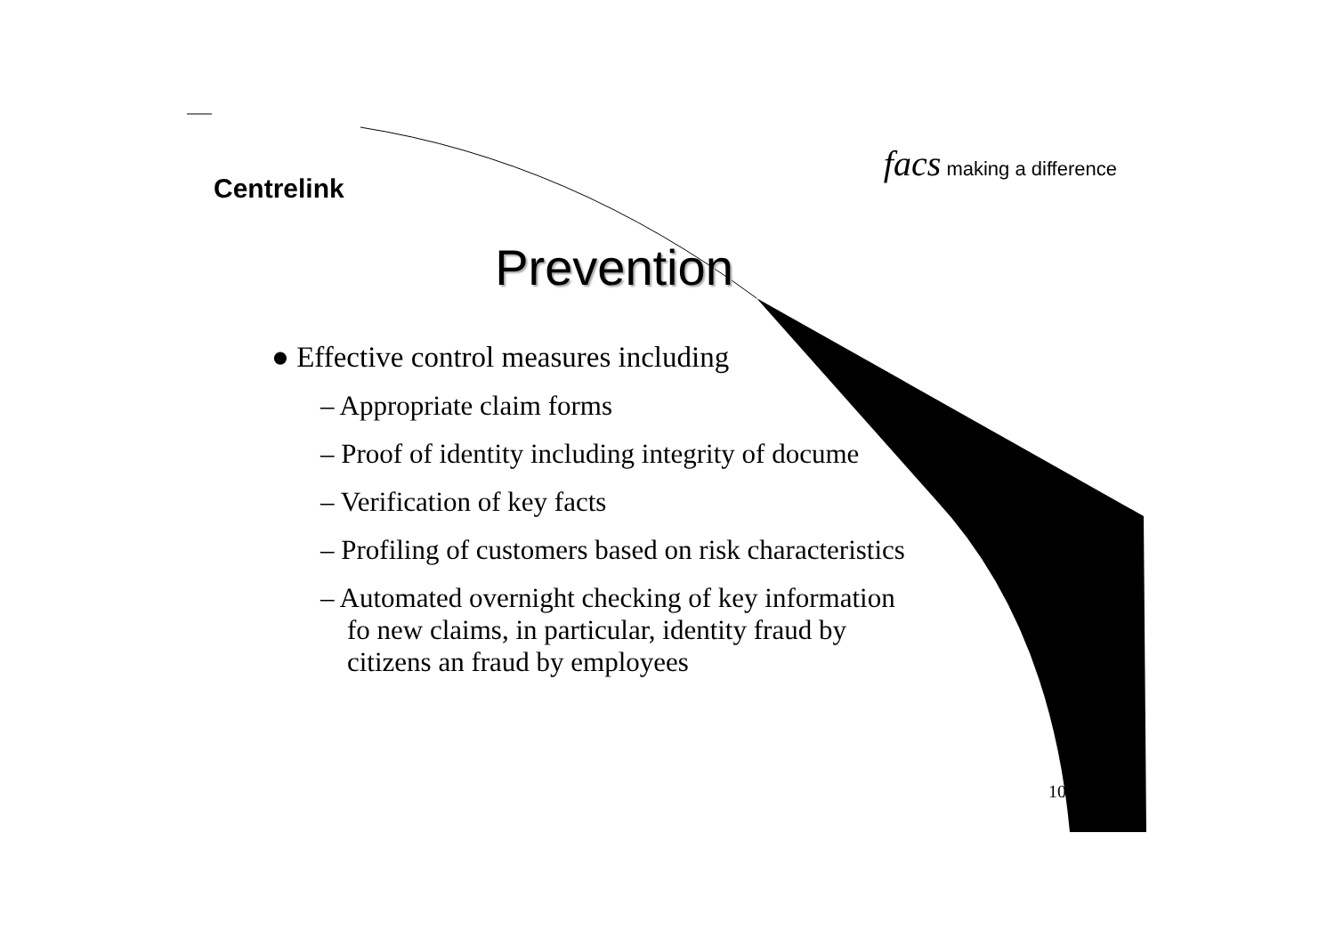Centrelink
facs making a difference
Prevention
● Effective control measures including
– Appropriate claim forms
– Proof of identity including integrity of docume
– Verification of key facts
– Profiling of customers based on risk characteristics
– Automated overnight checking of key information fo new claims, in particular, identity fraud by citizens an fraud by employees
10